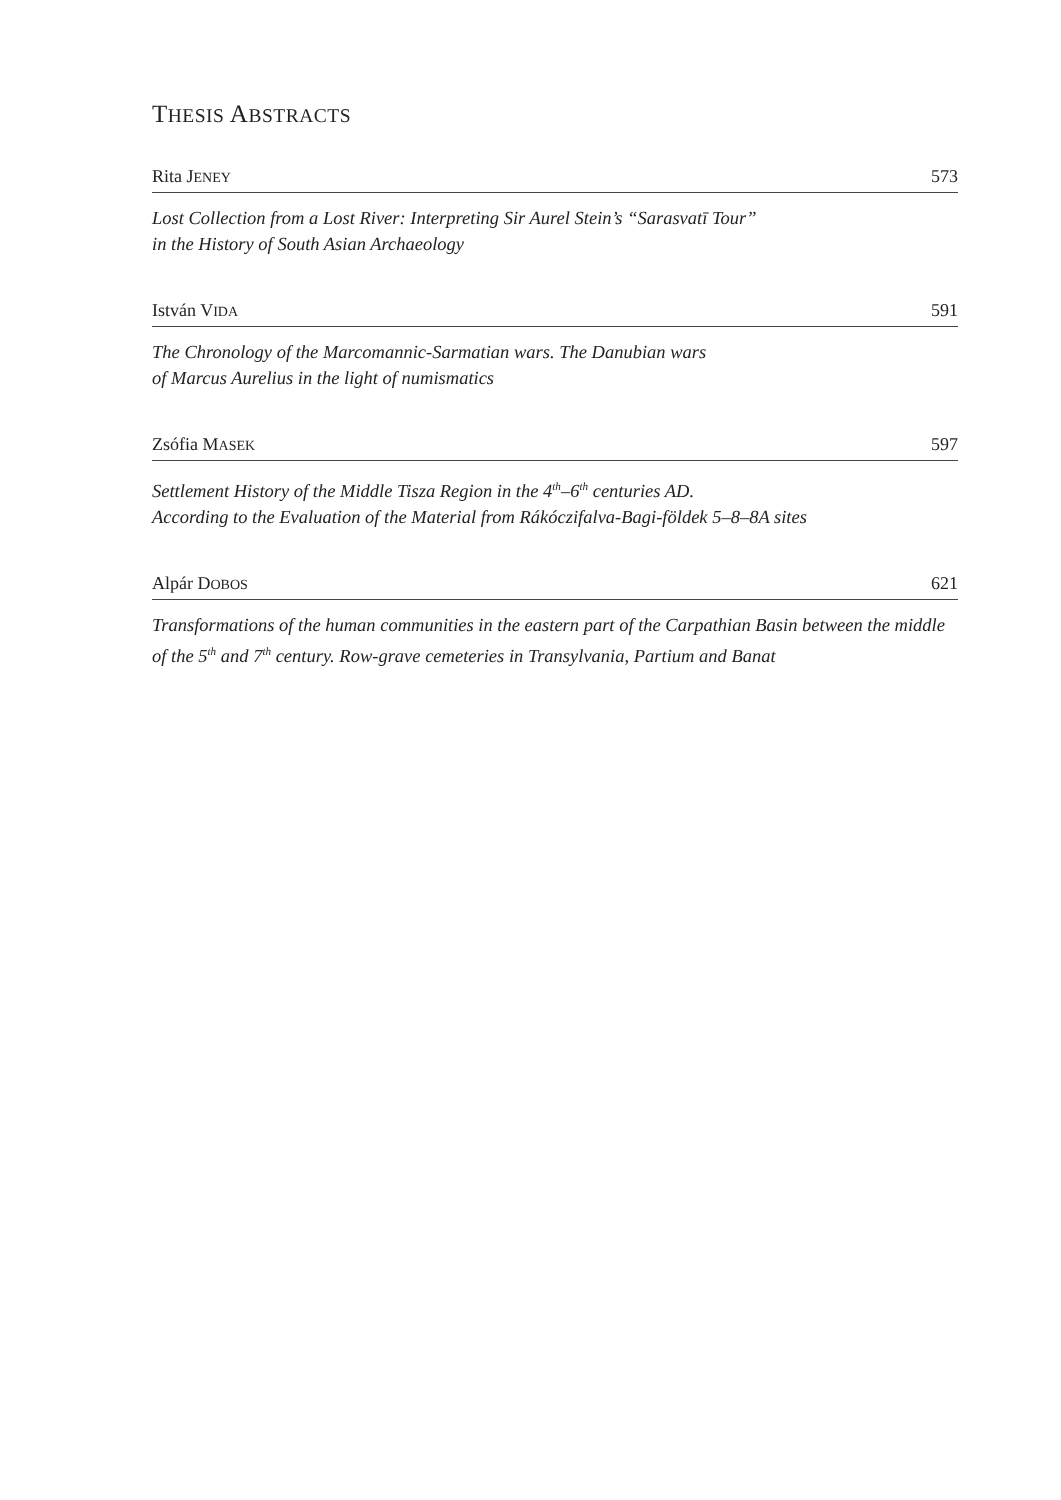THESIS ABSTRACTS
Rita JENEY 573
Lost Collection from a Lost River: Interpreting Sir Aurel Stein’s “Sarasvatī Tour”
in the History of South Asian Archaeology
István VIDA 591
The Chronology of the Marcomannic-Sarmatian wars. The Danubian wars
of Marcus Aurelius in the light of numismatics
Zsófia MASEK 597
Settlement History of the Middle Tisza Region in the 4<sup>th</sup>–6<sup>th</sup> centuries AD.
According to the Evaluation of the Material from Rákóczifalva-Bagi-földek 5–8–8A sites
Alpár DOBOS 621
Transformations of the human communities in the eastern part of the Carpathian Basin between the middle of the 5<sup>th</sup> and 7<sup>th</sup> century. Row-grave cemeteries in Transylvania, Partium and Banat